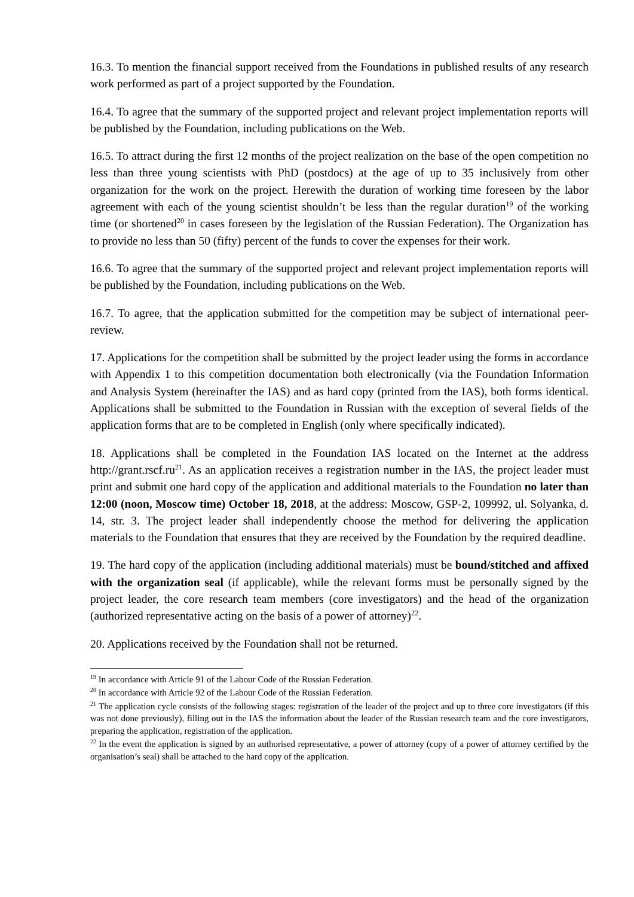16.3. To mention the financial support received from the Foundations in published results of any research work performed as part of a project supported by the Foundation.
16.4. To agree that the summary of the supported project and relevant project implementation reports will be published by the Foundation, including publications on the Web.
16.5. To attract during the first 12 months of the project realization on the base of the open competition no less than three young scientists with PhD (postdocs) at the age of up to 35 inclusively from other organization for the work on the project. Herewith the duration of working time foreseen by the labor agreement with each of the young scientist shouldn’t be less than the regular duration<sup>19</sup> of the working time (or shortened<sup>20</sup> in cases foreseen by the legislation of the Russian Federation). The Organization has to provide no less than 50 (fifty) percent of the funds to cover the expenses for their work.
16.6. To agree that the summary of the supported project and relevant project implementation reports will be published by the Foundation, including publications on the Web.
16.7. To agree, that the application submitted for the competition may be subject of international peer-review.
17. Applications for the competition shall be submitted by the project leader using the forms in accordance with Appendix 1 to this competition documentation both electronically (via the Foundation Information and Analysis System (hereinafter the IAS) and as hard copy (printed from the IAS), both forms identical. Applications shall be submitted to the Foundation in Russian with the exception of several fields of the application forms that are to be completed in English (only where specifically indicated).
18. Applications shall be completed in the Foundation IAS located on the Internet at the address http://grant.rscf.ru<sup>21</sup>. As an application receives a registration number in the IAS, the project leader must print and submit one hard copy of the application and additional materials to the Foundation no later than 12:00 (noon, Moscow time) October 18, 2018, at the address: Moscow, GSP-2, 109992, ul. Solyanka, d. 14, str. 3. The project leader shall independently choose the method for delivering the application materials to the Foundation that ensures that they are received by the Foundation by the required deadline.
19. The hard copy of the application (including additional materials) must be bound/stitched and affixed with the organization seal (if applicable), while the relevant forms must be personally signed by the project leader, the core research team members (core investigators) and the head of the organization (authorized representative acting on the basis of a power of attorney)<sup>22</sup>.
20. Applications received by the Foundation shall not be returned.
<sup>19</sup> In accordance with Article 91 of the Labour Code of the Russian Federation.
<sup>20</sup> In accordance with Article 92 of the Labour Code of the Russian Federation.
<sup>21</sup> The application cycle consists of the following stages: registration of the leader of the project and up to three core investigators (if this was not done previously), filling out in the IAS the information about the leader of the Russian research team and the core investigators, preparing the application, registration of the application.
<sup>22</sup> In the event the application is signed by an authorised representative, a power of attorney (copy of a power of attorney certified by the organisation’s seal) shall be attached to the hard copy of the application.